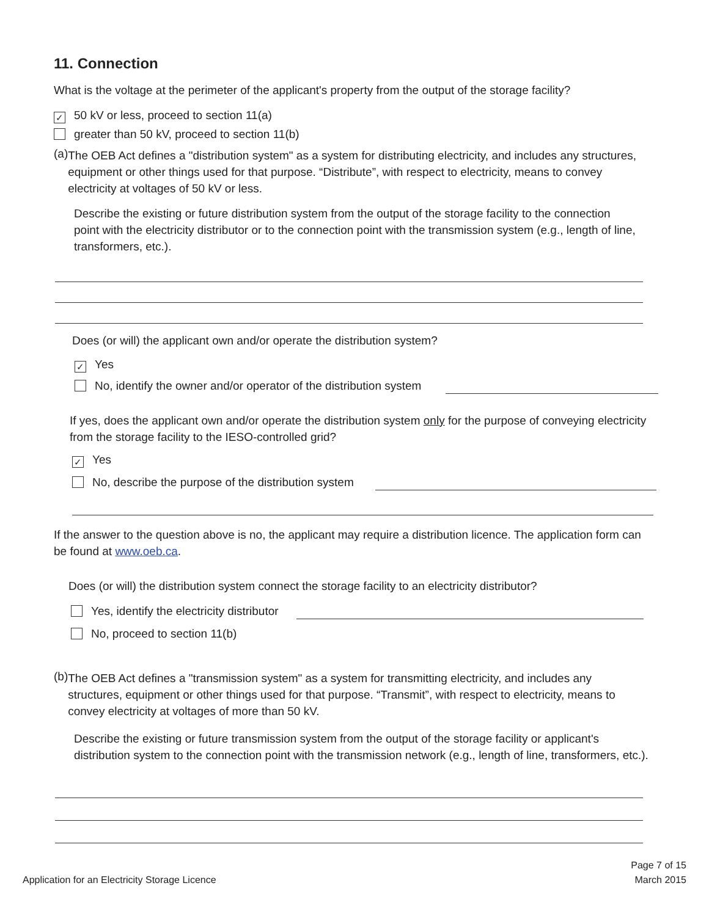11. Connection
What is the voltage at the perimeter of the applicant's property from the output of the storage facility?
✓ 50 kV or less, proceed to section 11(a)
greater than 50 kV, proceed to section 11(b)
(a)
The OEB Act defines a "distribution system" as a system for distributing electricity, and includes any structures, equipment or other things used for that purpose. “Distribute”, with respect to electricity, means to convey electricity at voltages of 50 kV or less.
Describe the existing or future distribution system from the output of the storage facility to the connection point with the electricity distributor or to the connection point with the transmission system (e.g., length of line, transformers, etc.).
Does (or will) the applicant own and/or operate the distribution system?
✓ Yes
No, identify the owner and/or operator of the distribution system
If yes, does the applicant own and/or operate the distribution system only for the purpose of conveying electricity from the storage facility to the IESO-controlled grid?
✓ Yes
No, describe the purpose of the distribution system
If the answer to the question above is no, the applicant may require a distribution licence. The application form can be found at www.oeb.ca.
Does (or will) the distribution system connect the storage facility to an electricity distributor?
Yes, identify the electricity distributor
No, proceed to section 11(b)
(b)
The OEB Act defines a "transmission system" as a system for transmitting electricity, and includes any structures, equipment or other things used for that purpose. “Transmit”, with respect to electricity, means to convey electricity at voltages of more than 50 kV.
Describe the existing or future transmission system from the output of the storage facility or applicant's distribution system to the connection point with the transmission network (e.g., length of line, transformers, etc.).
Application for an Electricity Storage Licence Page 7 of 15
March 2015